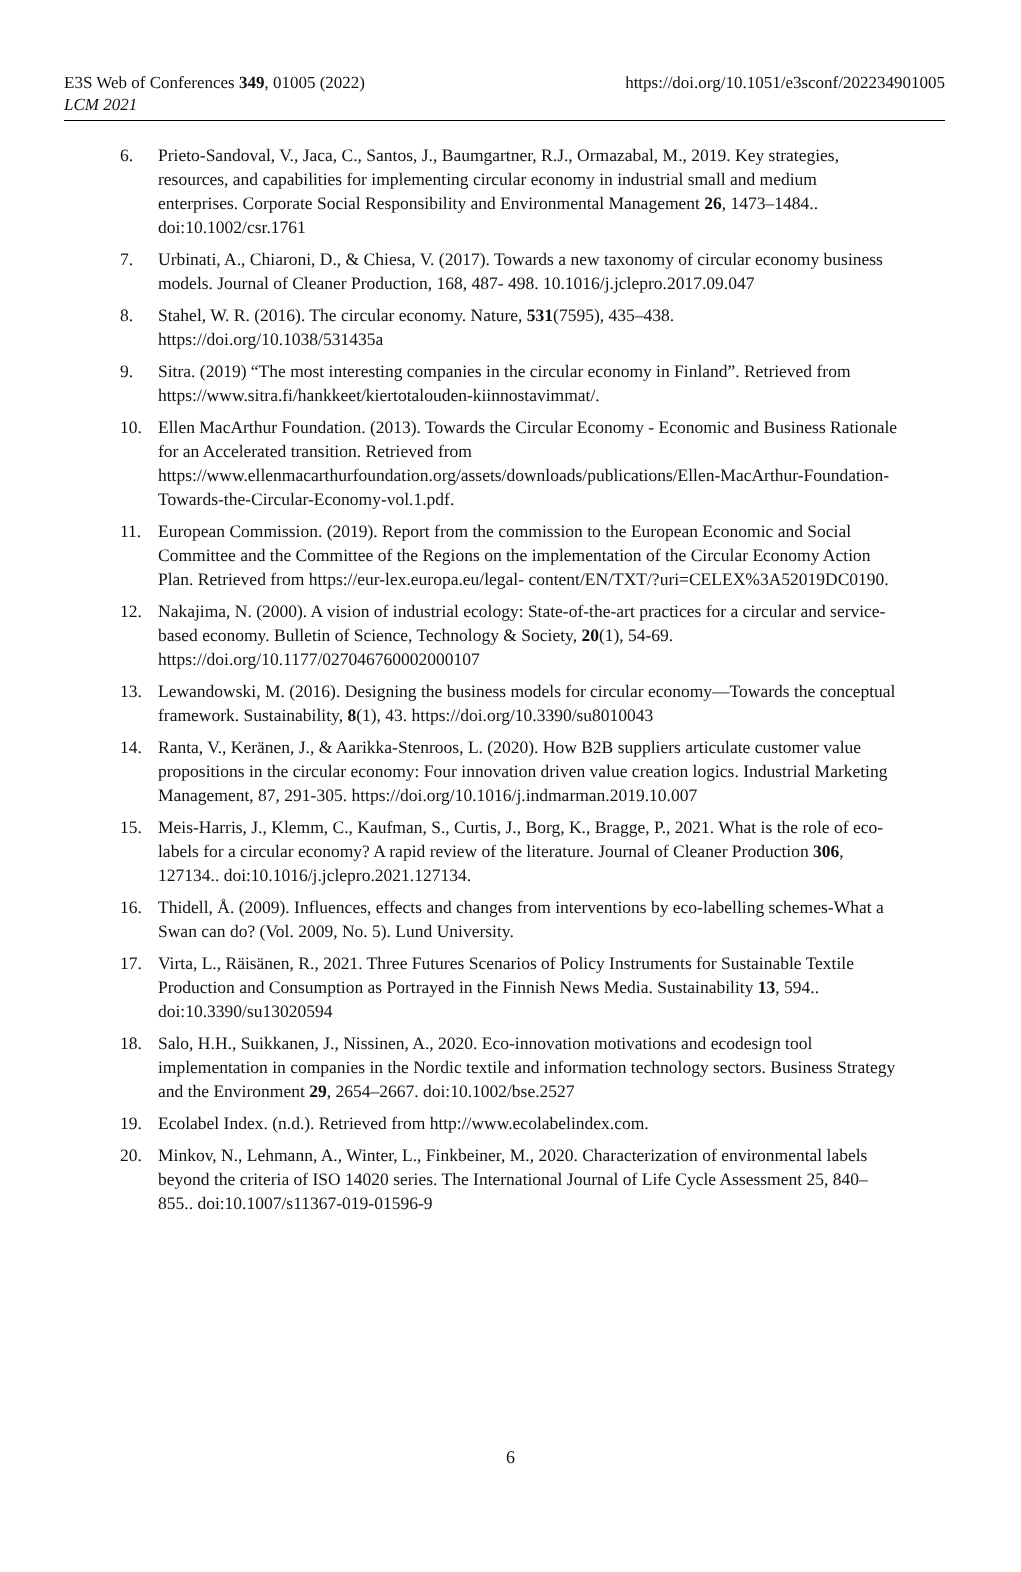E3S Web of Conferences 349, 01005 (2022)
LCM 2021
https://doi.org/10.1051/e3sconf/202234901005
6. Prieto-Sandoval, V., Jaca, C., Santos, J., Baumgartner, R.J., Ormazabal, M., 2019. Key strategies, resources, and capabilities for implementing circular economy in industrial small and medium enterprises. Corporate Social Responsibility and Environmental Management 26, 1473–1484.. doi:10.1002/csr.1761
7. Urbinati, A., Chiaroni, D., & Chiesa, V. (2017). Towards a new taxonomy of circular economy business models. Journal of Cleaner Production, 168, 487- 498. 10.1016/j.jclepro.2017.09.047
8. Stahel, W. R. (2016). The circular economy. Nature, 531(7595), 435–438. https://doi.org/10.1038/531435a
9. Sitra. (2019) “The most interesting companies in the circular economy in Finland”. Retrieved from https://www.sitra.fi/hankkeet/kiertotalouden-kiinnostavimmat/.
10. Ellen MacArthur Foundation. (2013). Towards the Circular Economy - Economic and Business Rationale for an Accelerated transition. Retrieved from https://www.ellenmacarthurfoundation.org/assets/downloads/publications/Ellen-MacArthur-Foundation-Towards-the-Circular-Economy-vol.1.pdf.
11. European Commission. (2019). Report from the commission to the European Economic and Social Committee and the Committee of the Regions on the implementation of the Circular Economy Action Plan. Retrieved from https://eur-lex.europa.eu/legal- content/EN/TXT/?uri=CELEX%3A52019DC0190.
12. Nakajima, N. (2000). A vision of industrial ecology: State-of-the-art practices for a circular and service-based economy. Bulletin of Science, Technology & Society, 20(1), 54-69. https://doi.org/10.1177/027046760002000107
13. Lewandowski, M. (2016). Designing the business models for circular economy—Towards the conceptual framework. Sustainability, 8(1), 43. https://doi.org/10.3390/su8010043
14. Ranta, V., Keränen, J., & Aarikka-Stenroos, L. (2020). How B2B suppliers articulate customer value propositions in the circular economy: Four innovation driven value creation logics. Industrial Marketing Management, 87, 291-305. https://doi.org/10.1016/j.indmarman.2019.10.007
15. Meis-Harris, J., Klemm, C., Kaufman, S., Curtis, J., Borg, K., Bragge, P., 2021. What is the role of eco-labels for a circular economy? A rapid review of the literature. Journal of Cleaner Production 306, 127134.. doi:10.1016/j.jclepro.2021.127134.
16. Thidell, Å. (2009). Influences, effects and changes from interventions by eco-labelling schemes-What a Swan can do? (Vol. 2009, No. 5). Lund University.
17. Virta, L., Räisänen, R., 2021. Three Futures Scenarios of Policy Instruments for Sustainable Textile Production and Consumption as Portrayed in the Finnish News Media. Sustainability 13, 594.. doi:10.3390/su13020594
18. Salo, H.H., Suikkanen, J., Nissinen, A., 2020. Eco-innovation motivations and ecodesign tool implementation in companies in the Nordic textile and information technology sectors. Business Strategy and the Environment 29, 2654–2667. doi:10.1002/bse.2527
19. Ecolabel Index. (n.d.). Retrieved from http://www.ecolabelindex.com.
20. Minkov, N., Lehmann, A., Winter, L., Finkbeiner, M., 2020. Characterization of environmental labels beyond the criteria of ISO 14020 series. The International Journal of Life Cycle Assessment 25, 840–855.. doi:10.1007/s11367-019-01596-9
6